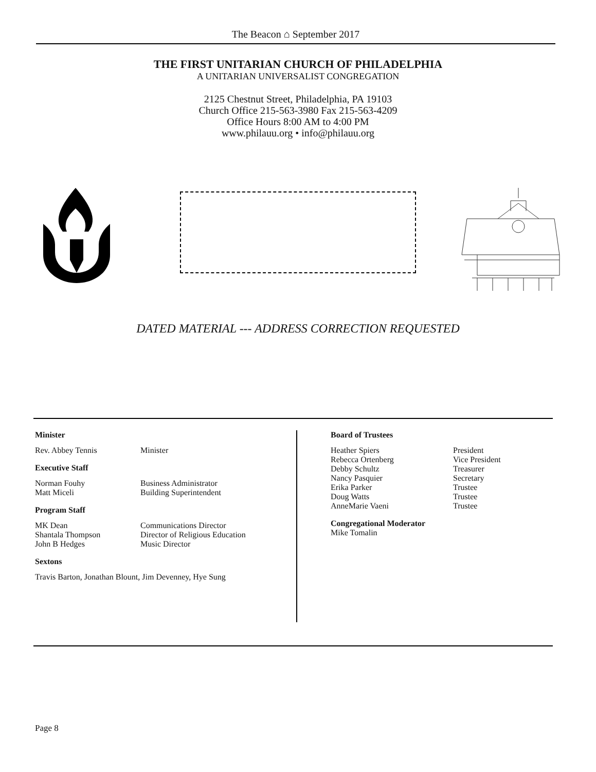The Beacon ⌂ September 2017
THE FIRST UNITARIAN CHURCH OF PHILADELPHIA
A UNITARIAN UNIVERSALIST CONGREGATION
2125 Chestnut Street, Philadelphia, PA 19103
Church Office 215-563-3980 Fax 215-563-4209
Office Hours 8:00 AM to 4:00 PM
www.philauu.org • info@philauu.org
DATED MATERIAL --- ADDRESS CORRECTION REQUESTED
Minister
Rev. Abbey Tennis Minister
Executive Staff
Norman Fouhy Business Administrator
Matt Miceli Building Superintendent
Program Staff
MK Dean Communications Director
Shantala Thompson Director of Religious Education
John B Hedges Music Director
Sextons
Travis Barton, Jonathan Blount, Jim Devenney, Hye Sung
Board of Trustees
Heather Spiers President
Rebecca Ortenberg Vice President
Debby Schultz Treasurer
Nancy Pasquier Secretary
Erika Parker Trustee
Doug Watts Trustee
AnneMarie Vaeni Trustee
Congregational Moderator
Mike Tomalin
Page 8